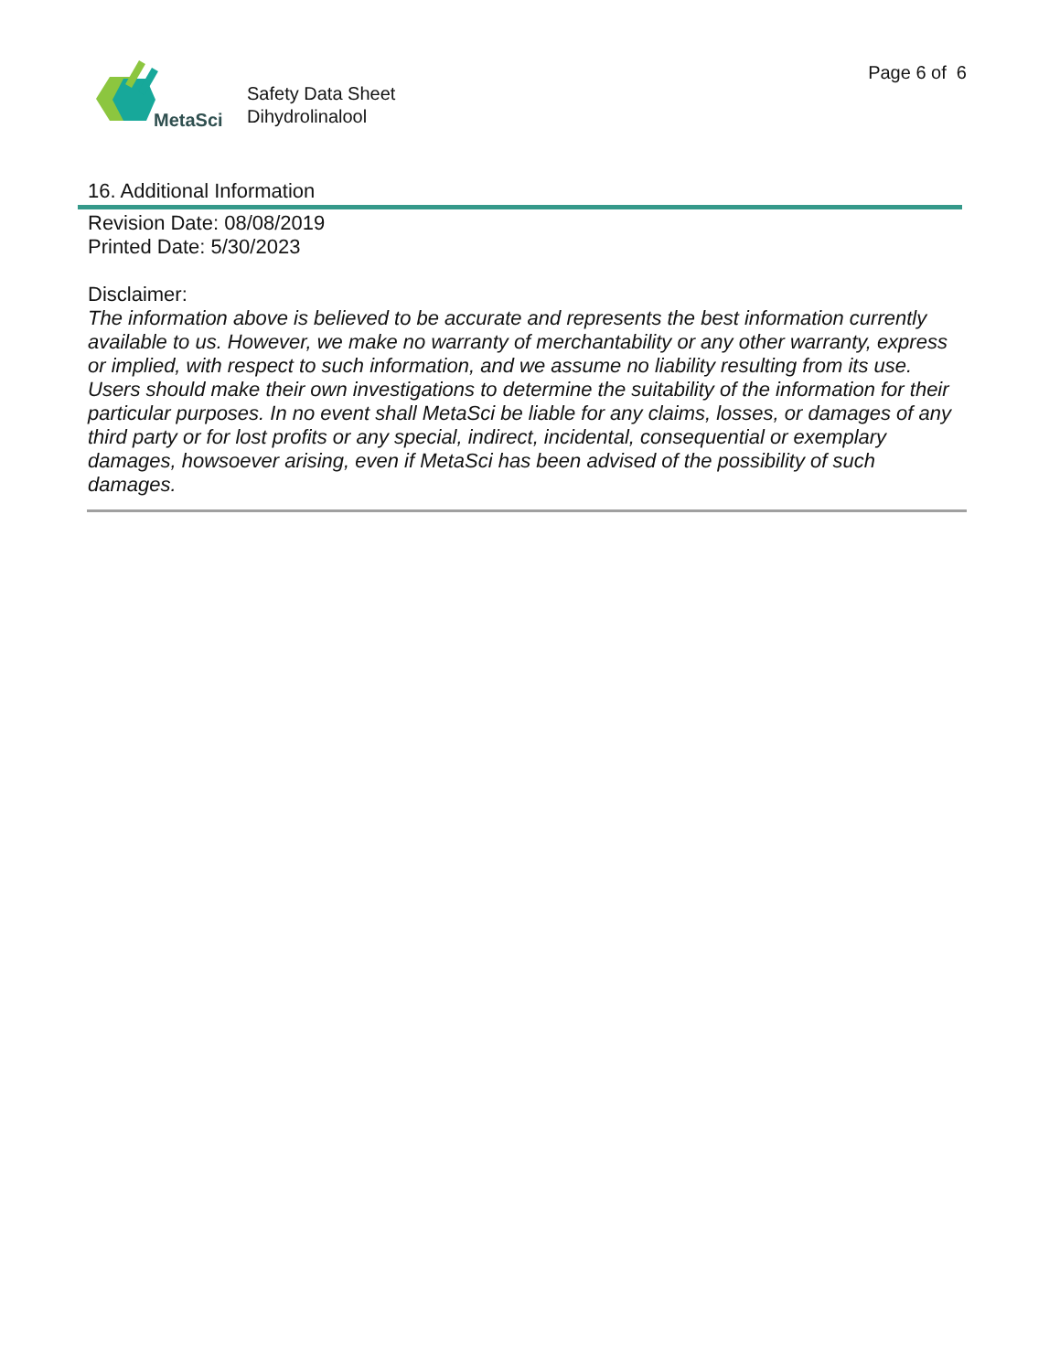MetaSci
Safety Data Sheet
Dihydrolinalool
Page 6 of 6
16. Additional Information
Revision Date: 08/08/2019
Printed Date: 5/30/2023
Disclaimer:
The information above is believed to be accurate and represents the best information currently available to us. However, we make no warranty of merchantability or any other warranty, express or implied, with respect to such information, and we assume no liability resulting from its use. Users should make their own investigations to determine the suitability of the information for their particular purposes. In no event shall MetaSci be liable for any claims, losses, or damages of any third party or for lost profits or any special, indirect, incidental, consequential or exemplary damages, howsoever arising, even if MetaSci has been advised of the possibility of such damages.